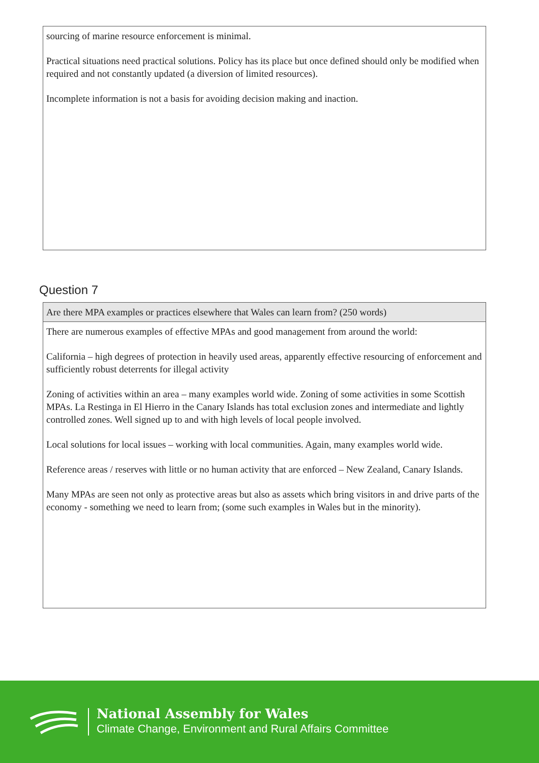sourcing of marine resource enforcement is minimal.
Practical situations need practical solutions. Policy has its place but once defined should only be modified when required and not constantly updated (a diversion of limited resources).
Incomplete information is not a basis for avoiding decision making and inaction.
Question 7
Are there MPA examples or practices elsewhere that Wales can learn from? (250 words)
There are numerous examples of effective MPAs and good management from around the world:
California – high degrees of protection in heavily used areas, apparently effective resourcing of enforcement and sufficiently robust deterrents for illegal activity
Zoning of activities within an area – many examples world wide. Zoning of some activities in some Scottish MPAs. La Restinga in El Hierro in the Canary Islands has total exclusion zones and intermediate and lightly controlled zones. Well signed up to and with high levels of local people involved.
Local solutions for local issues – working with local communities. Again, many examples world wide.
Reference areas / reserves with little or no human activity that are enforced – New Zealand, Canary Islands.
Many MPAs are seen not only as protective areas but also as assets which bring visitors in and drive parts of the economy - something we need to learn from; (some such examples in Wales but in the minority).
National Assembly for Wales
Climate Change, Environment and Rural Affairs Committee